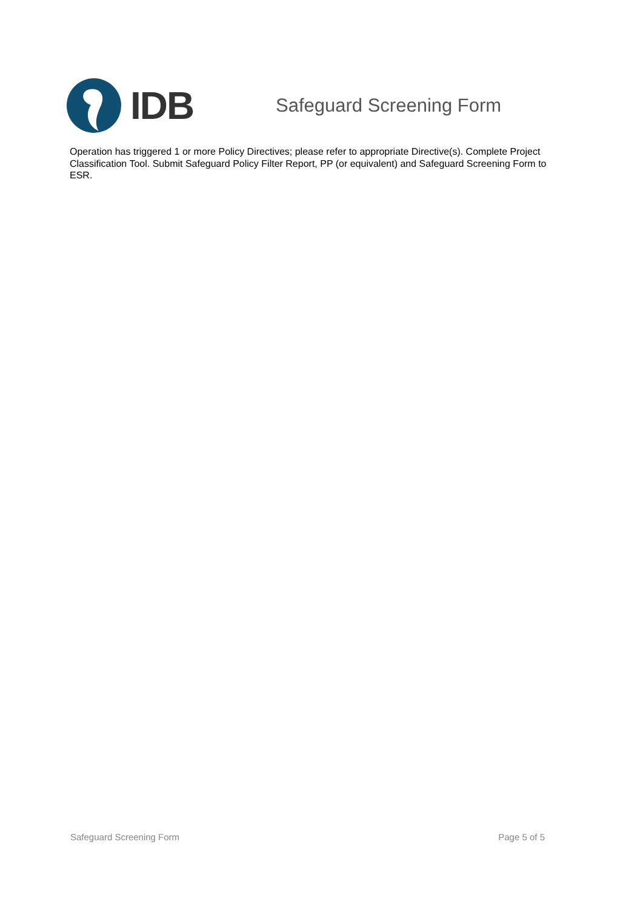IDB
Safeguard Screening Form
Operation has triggered 1 or more Policy Directives; please refer to appropriate Directive(s). Complete Project Classification Tool. Submit Safeguard Policy Filter Report, PP (or equivalent) and Safeguard Screening Form to ESR.
Safeguard Screening Form Page 5 of 5